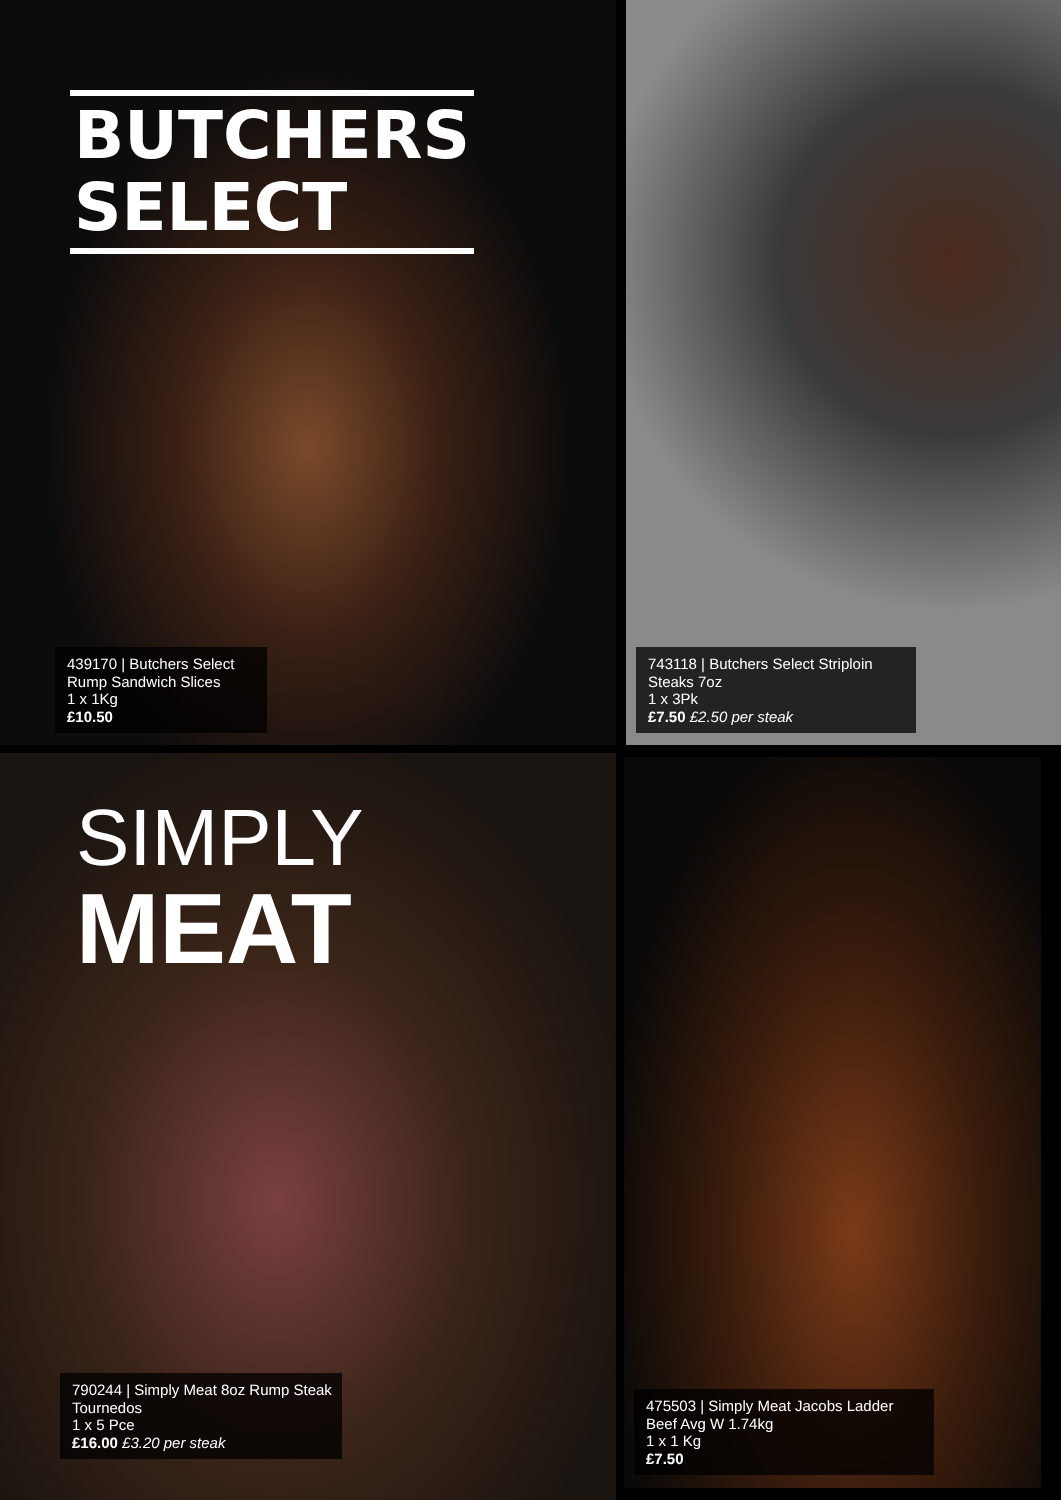BUTCHERS
SELECT
439170 | Butchers Select Rump Sandwich Slices
1 x 1Kg
£10.50
743118 | Butchers Select Striploin Steaks 7oz
1 x 3Pk
£7.50 £2.50 per steak
SIMPLY
MEAT
790244 | Simply Meat 8oz Rump Steak Tournedos
1 x 5 Pce
£16.00 £3.20 per steak
475503 | Simply Meat Jacobs Ladder Beef Avg W 1.74kg
1 x 1 Kg
£7.50